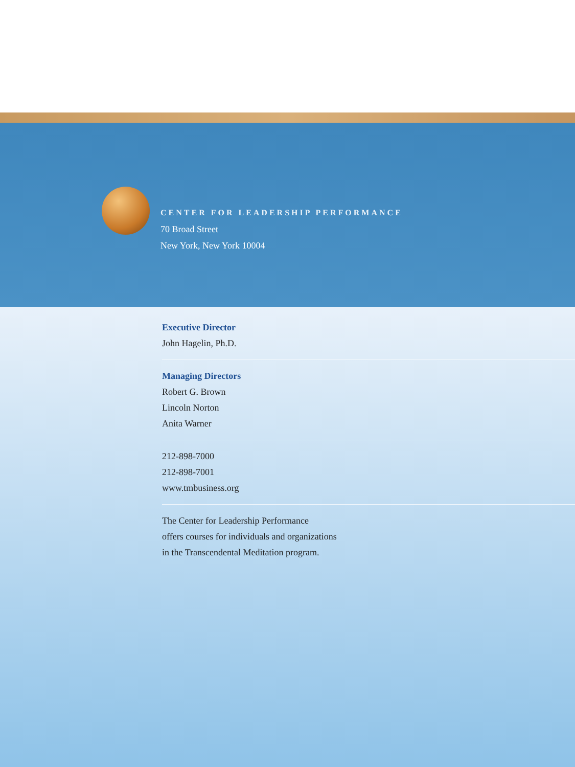CENTER FOR LEADERSHIP PERFORMANCE
70 Broad Street
New York, New York 10004
Executive Director
John Hagelin, Ph.D.
Managing Directors
Robert G. Brown
Lincoln Norton
Anita Warner
212-898-7000
212-898-7001
www.tmbusiness.org
The Center for Leadership Performance
offers courses for individuals and organizations
in the Transcendental Meditation program.